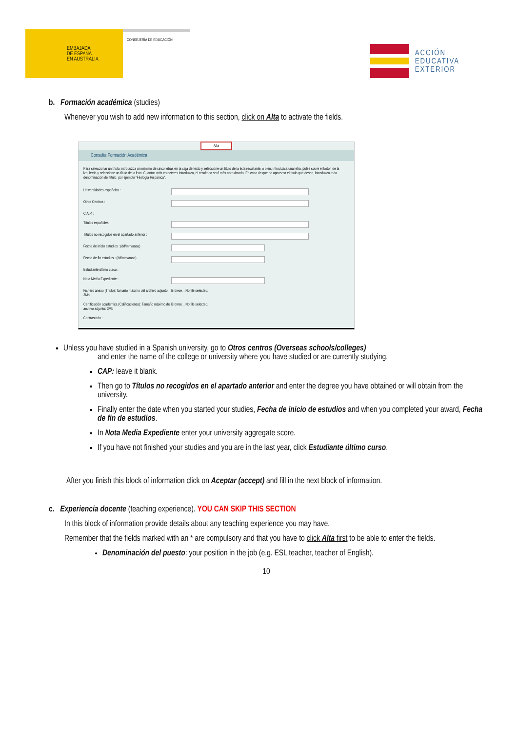EMBAJADA
DE ESPAÑA
EN AUSTRALIA
CONSEJERÍA DE EDUCACIÓN
ACCIÓN
EDUCATIVA
EXTERIOR
b. Formación académica (studies)
Whenever you wish to add new information to this section, click on Alta to activate the fields.
Alta
Consulta Formación Académica
Para seleccionar un título, introduzca un mínimo de cinco letras en la caja de texto y seleccione un título de la lista resultante, o bien, introduzca una letra, pulse sobre el botón de la izquierda y seleccione un título de la lista. Cuantos más caracteres introduzca, el resultado será más aproximado. En caso de que no aparezca el título que desea, introduzca toda denominación del título, por ejemplo "Filología Hispánica".
Universidades españolas :
Otros Centros :
C.A.P. :
Títulos españoles:
Títulos no recogidos en el apartado anterior :
Fecha de inicio estudios : (dd/mm/aaaa)
Fecha de fin estudios : (dd/mm/aaaa)
Estudiante último curso :
Nota Media Expediente :
Fichero anexo (Título): Tamaño máximo del archivo adjunto: 3Mb Browse... No file selected.
Certificación académica (Calificaciones): Tamaño máximo del archivo adjunto: 3Mb Browse... No file selected.
Contrastado :
Unless you have studied in a Spanish university, go to Otros centros (Overseas schools/colleges)
and enter the name of the college or university where you have studied or are currently studying.
CAP: leave it blank.
Then go to Títulos no recogidos en el apartado anterior and enter the degree you have obtained or will obtain from the university.
Finally enter the date when you started your studies, Fecha de inicio de estudios and when you completed your award, Fecha de fin de estudios.
In Nota Media Expediente enter your university aggregate score.
If you have not finished your studies and you are in the last year, click Estudiante último curso.
After you finish this block of information click on Aceptar (accept) and fill in the next block of information.
c. Experiencia docente (teaching experience). YOU CAN SKIP THIS SECTION
In this block of information provide details about any teaching experience you may have.
Remember that the fields marked with an * are compulsory and that you have to click Alta first to be able to enter the fields.
Denominación del puesto: your position in the job (e.g. ESL teacher, teacher of English).
10